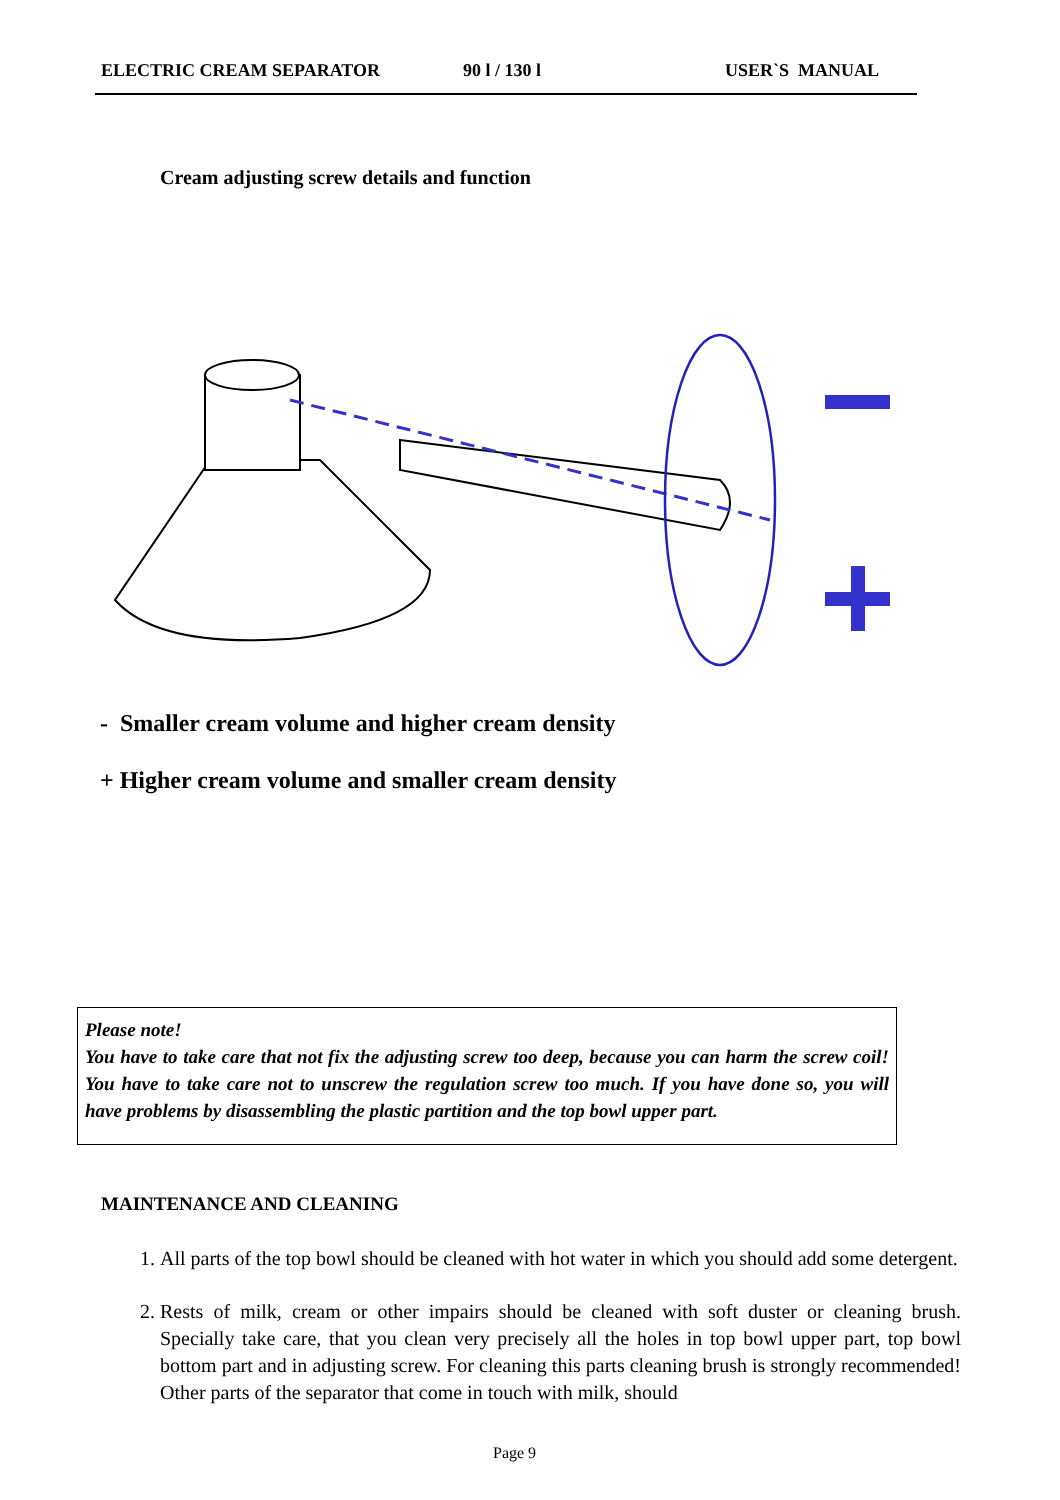ELECTRIC CREAM SEPARATOR 90 l / 130 l USER`S MANUAL
Cream adjusting screw details and function
- Smaller cream volume and higher cream density
+ Higher cream volume and smaller cream density
Please note!
You have to take care that not fix the adjusting screw too deep, because you can harm the screw coil! You have to take care not to unscrew the regulation screw too much. If you have done so, you will have problems by disassembling the plastic partition and the top bowl upper part.
MAINTENANCE AND CLEANING
1. All parts of the top bowl should be cleaned with hot water in which you should add some detergent.
2. Rests of milk, cream or other impairs should be cleaned with soft duster or cleaning brush. Specially take care, that you clean very precisely all the holes in top bowl upper part, top bowl bottom part and in adjusting screw. For cleaning this parts cleaning brush is strongly recommended! Other parts of the separator that come in touch with milk, should
Page 9